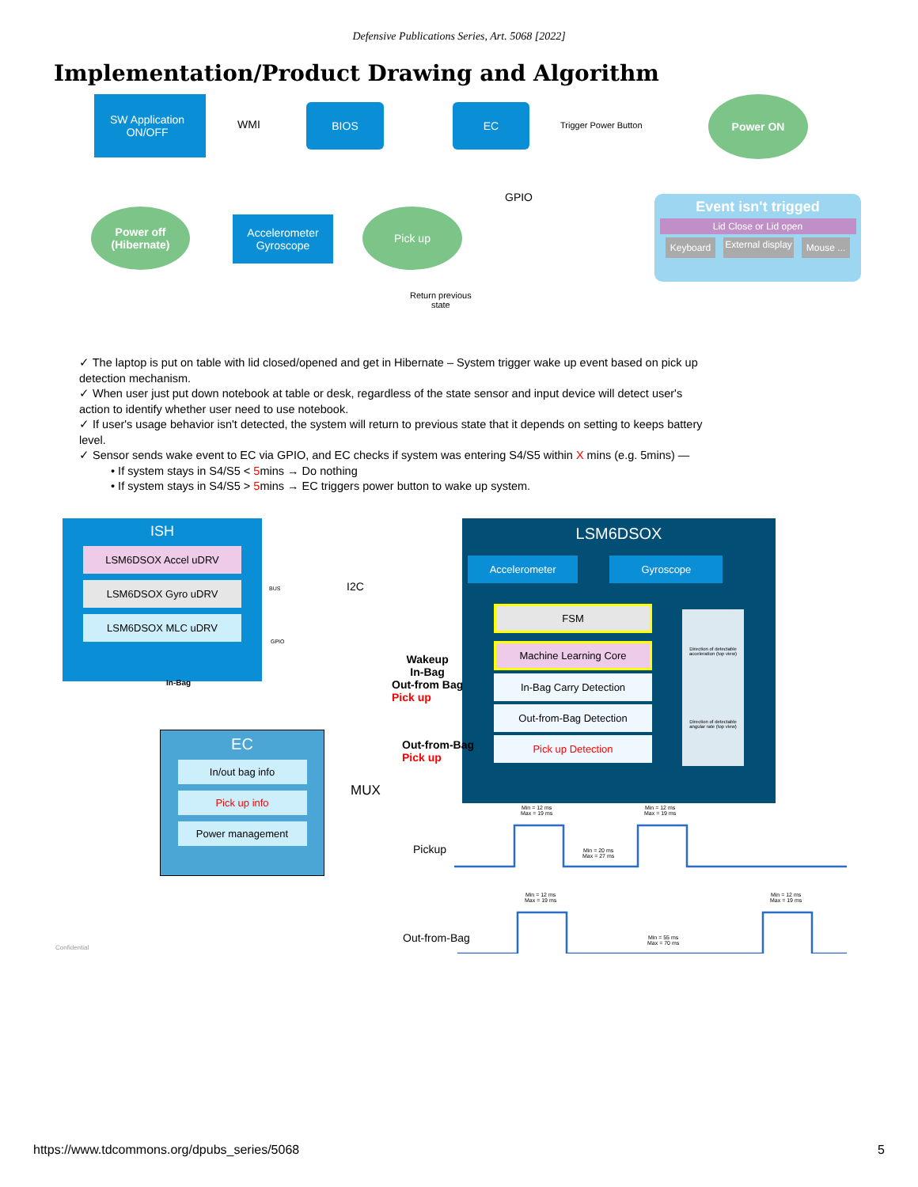Defensive Publications Series, Art. 5068 [2022]
Implementation/Product Drawing and Algorithm
SW Application
ON/OFF
WMI
BIOS EC
Trigger Power Button
Power ON
GPIO
Event isn't trigged
Lid Close or Lid open
Keyboard External display Mouse ...
Power off (Hibernate)
Accelerometer Gyroscope
Pick up
Return previous
state
✓ The laptop is put on table with lid closed/opened and get in Hibernate – System trigger wake up event based on pick up detection mechanism.
✓ When user just put down notebook at table or desk, regardless of the state sensor and input device will detect user's action to identify whether user need to use notebook.
✓ If user's usage behavior isn't detected, the system will return to previous state that it depends on setting to keeps battery level.
✓ Sensor sends wake event to EC via GPIO, and EC checks if system was entering S4/S5 within X mins (e.g. 5mins) —
• If system stays in S4/S5 < 5mins → Do nothing
• If system stays in S4/S5 > 5mins → EC triggers power button to wake up system.
ISH
LSM6DSOX Accel uDRV
LSM6DSOX Gyro uDRV
LSM6DSOX MLC uDRV
I2C
BUS
GPIO
In-Bag
Wakeup
In-Bag
Out-from Bag
Pick up
LSM6DSOX
Accelerometer Gyroscope
FSM
Machine Learning Core
In-Bag Carry Detection
Out-from-Bag Detection
Pick up Detection
Direction of detectable acceleration (top view)
Direction of detectable angular rate (top view)
EC
In/out bag info
Pick up info
Power management
MUX
Out-from-Bag
Pick up
Confidential
Pickup
Out-from-Bag
Min = 12 ms
Max = 19 ms
Min = 12 ms
Max = 19 ms
Min = 20 ms
Max = 27 ms
Min = 12 ms
Max = 19 ms
Min = 12 ms
Max = 19 ms
Min = 55 ms
Max = 70 ms
https://www.tdcommons.org/dpubs_series/5068 5